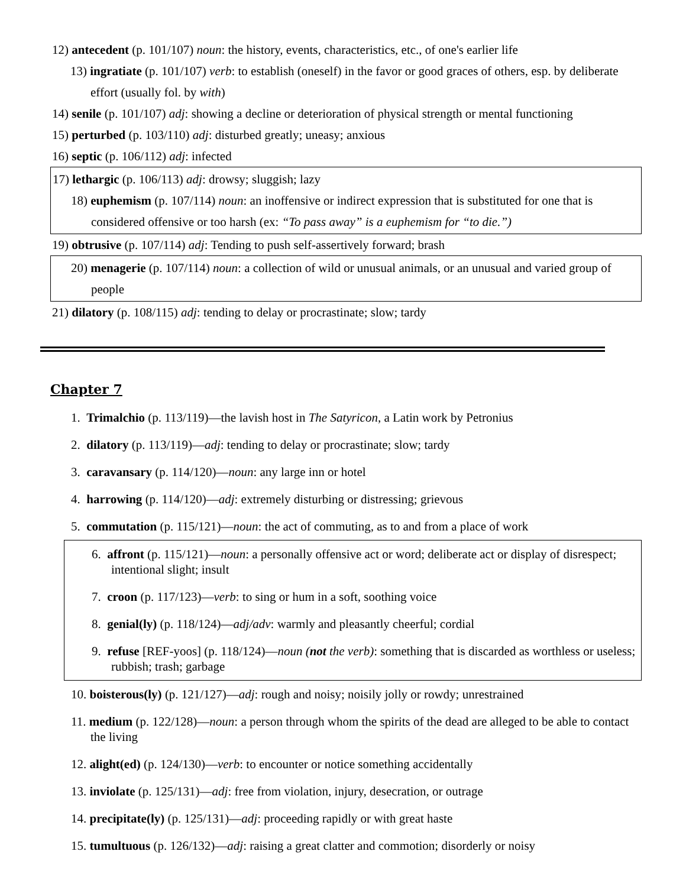12) antecedent (p. 101/107) noun: the history, events, characteristics, etc., of one's earlier life
13) ingratiate (p. 101/107) verb: to establish (oneself) in the favor or good graces of others, esp. by deliberate effort (usually fol. by with)
14) senile (p. 101/107) adj: showing a decline or deterioration of physical strength or mental functioning
15) perturbed (p. 103/110) adj: disturbed greatly; uneasy; anxious
16) septic (p. 106/112) adj: infected
17) lethargic (p. 106/113) adj: drowsy; sluggish; lazy
18) euphemism (p. 107/114) noun: an inoffensive or indirect expression that is substituted for one that is considered offensive or too harsh (ex: “To pass away” is a euphemism for “to die.”)
19) obtrusive (p. 107/114) adj: Tending to push self-assertively forward; brash
20) menagerie (p. 107/114) noun: a collection of wild or unusual animals, or an unusual and varied group of people
21) dilatory (p. 108/115) adj: tending to delay or procrastinate; slow; tardy
Chapter 7
1. Trimalchio (p. 113/119)—the lavish host in The Satyricon, a Latin work by Petronius
2. dilatory (p. 113/119)—adj: tending to delay or procrastinate; slow; tardy
3. caravansary (p. 114/120)—noun: any large inn or hotel
4. harrowing (p. 114/120)—adj: extremely disturbing or distressing; grievous
5. commutation (p. 115/121)—noun: the act of commuting, as to and from a place of work
6. affront (p. 115/121)—noun: a personally offensive act or word; deliberate act or display of disrespect; intentional slight; insult
7. croon (p. 117/123)—verb: to sing or hum in a soft, soothing voice
8. genial(ly) (p. 118/124)—adj/adv: warmly and pleasantly cheerful; cordial
9. refuse [REF-yoos] (p. 118/124)—noun (not the verb): something that is discarded as worthless or useless; rubbish; trash; garbage
10. boisterous(ly) (p. 121/127)—adj: rough and noisy; noisily jolly or rowdy; unrestrained
11. medium (p. 122/128)—noun: a person through whom the spirits of the dead are alleged to be able to contact the living
12. alight(ed) (p. 124/130)—verb: to encounter or notice something accidentally
13. inviolate (p. 125/131)—adj: free from violation, injury, desecration, or outrage
14. precipitate(ly) (p. 125/131)—adj: proceeding rapidly or with great haste
15. tumultuous (p. 126/132)—adj: raising a great clatter and commotion; disorderly or noisy